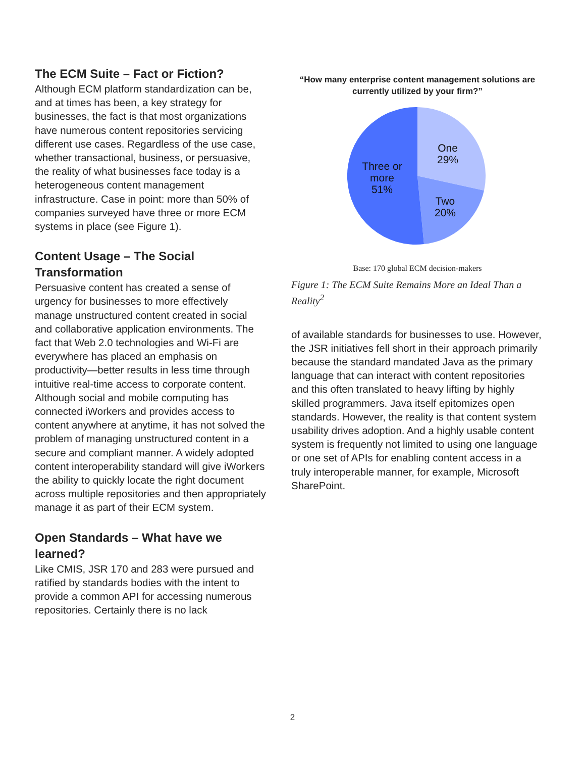The ECM Suite – Fact or Fiction?
Although ECM platform standardization can be, and at times has been, a key strategy for businesses, the fact is that most organizations have numerous content repositories servicing different use cases. Regardless of the use case, whether transactional, business, or persuasive, the reality of what businesses face today is a heterogeneous content management infrastructure. Case in point: more than 50% of companies surveyed have three or more ECM systems in place (see Figure 1).
Content Usage – The Social Transformation
Persuasive content has created a sense of urgency for businesses to more effectively manage unstructured content created in social and collaborative application environments. The fact that Web 2.0 technologies and Wi-Fi are everywhere has placed an emphasis on productivity—better results in less time through intuitive real-time access to corporate content. Although social and mobile computing has connected iWorkers and provides access to content anywhere at anytime, it has not solved the problem of managing unstructured content in a secure and compliant manner. A widely adopted content interoperability standard will give iWorkers the ability to quickly locate the right document across multiple repositories and then appropriately manage it as part of their ECM system.
Open Standards – What have we learned?
Like CMIS, JSR 170 and 283 were pursued and ratified by standards bodies with the intent to provide a common API for accessing numerous repositories. Certainly there is no lack
“How many enterprise content management solutions are currently utilized by your firm?”
One
29%
Two
20%
Three or
more
51%
Base: 170 global ECM decision-makers
Figure 1: The ECM Suite Remains More an Ideal Than a Reality<sup>2</sup>
of available standards for businesses to use. However, the JSR initiatives fell short in their approach primarily because the standard mandated Java as the primary language that can interact with content repositories and this often translated to heavy lifting by highly skilled programmers. Java itself epitomizes open standards. However, the reality is that content system usability drives adoption. And a highly usable content system is frequently not limited to using one language or one set of APIs for enabling content access in a truly interoperable manner, for example, Microsoft SharePoint.
2